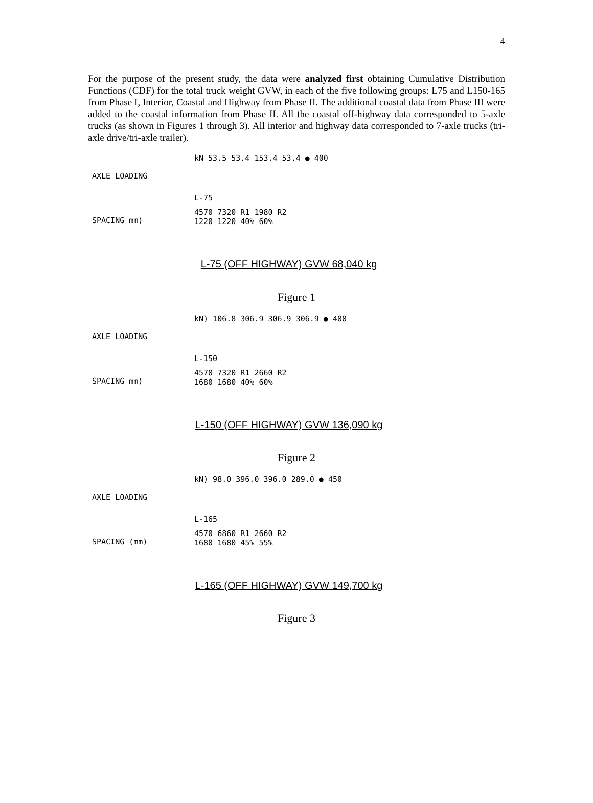4
For the purpose of the present study, the data were analyzed first obtaining Cumulative Distribution Functions (CDF) for the total truck weight GVW, in each of the five following groups: L75 and L150-165 from Phase I, Interior, Coastal and Highway from Phase II. The additional coastal data from Phase III were added to the coastal information from Phase II. All the coastal off-highway data corresponded to 5-axle trucks (as shown in Figures 1 through 3). All interior and highway data corresponded to 7-axle trucks (tri-axle drive/tri-axle trailer).
AXLE LOADING
SPACING mm)
kN 53.5 53.4 153.4 53.4 ● 400
L-75
4570 7320 R1 1980 R2
1220 1220 40% 60%
L-75 (OFF HIGHWAY) GVW 68,040 kg
Figure 1
AXLE LOADING
SPACING mm)
kN) 106.8 306.9 306.9 306.9 ● 400
L-150
4570 7320 R1 2660 R2
1680 1680 40% 60%
L-150 (OFF HIGHWAY) GVW 136,090 kg
Figure 2
AXLE LOADING
SPACING (mm)
kN) 98.0 396.0 396.0 289.0 ● 450
L-165
4570 6860 R1 2660 R2
1680 1680 45% 55%
L-165 (OFF HIGHWAY) GVW 149,700 kg
Figure 3